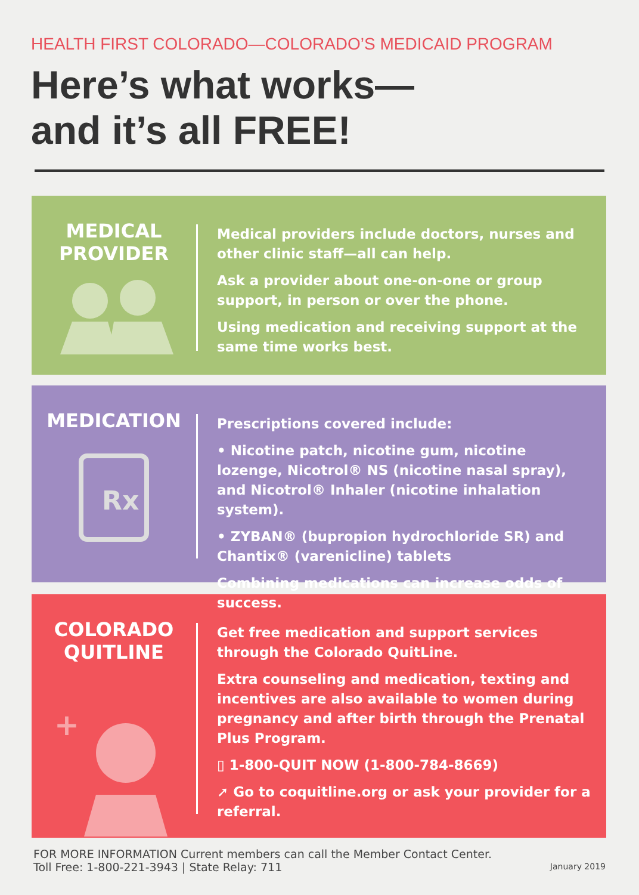HEALTH FIRST COLORADO—COLORADO’S MEDICAID PROGRAM
Here’s what works—
and it’s all FREE!
MEDICAL
PROVIDER
Medical providers include doctors, nurses and other clinic staff—all can help.
Ask a provider about one-on-one or group support, in person or over the phone.
Using medication and receiving support at the same time works best.
MEDICATION
Rx
Prescriptions covered include:
• Nicotine patch, nicotine gum, nicotine lozenge, Nicotrol® NS (nicotine nasal spray), and Nicotrol® Inhaler (nicotine inhalation system).
• ZYBAN® (bupropion hydrochloride SR) and Chantix® (varenicline) tablets
Combining medications can increase odds of success.
COLORADO
QUITLINE
+
Get free medication and support services through the Colorado QuitLine.
Extra counseling and medication, texting and incentives are also available to women during pregnancy and after birth through the Prenatal Plus Program.
▯ 1-800-QUIT NOW (1-800-784-8669)
➚ Go to coquitline.org or ask your provider for a referral.
FOR MORE INFORMATION Current members can call the Member Contact Center.
Toll Free: 1-800-221-3943 | State Relay: 711
January 2019